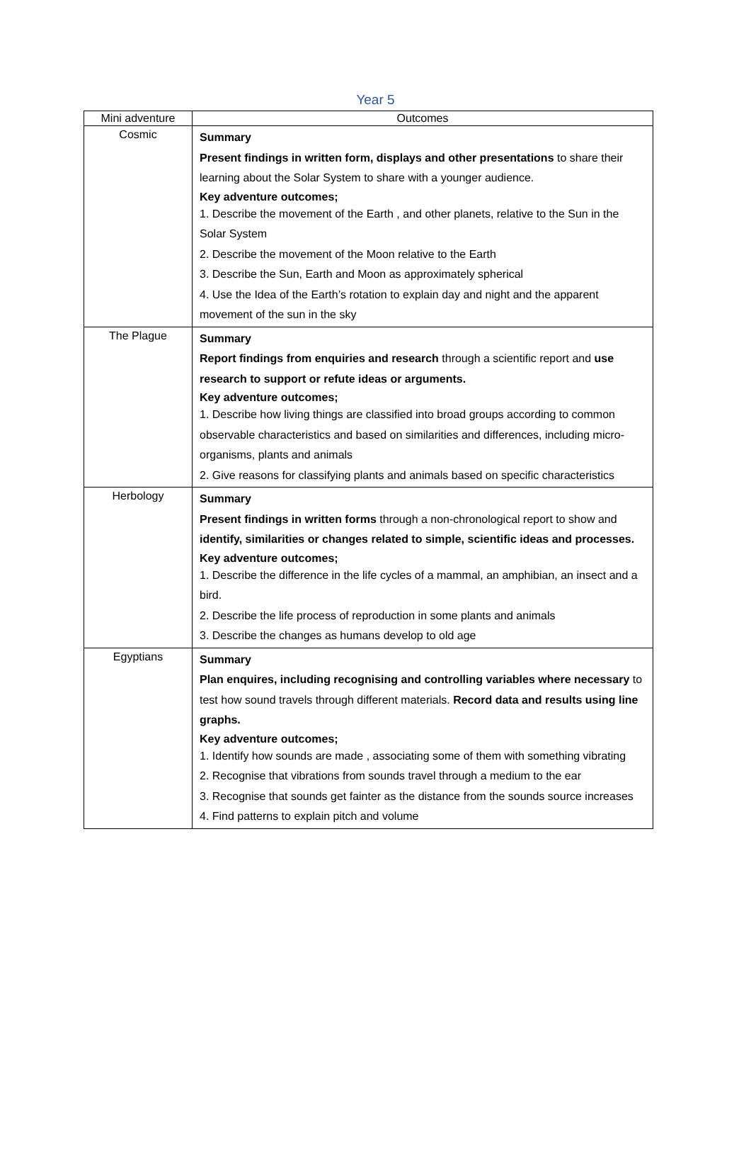Year 5
| Mini adventure | Outcomes |
| --- | --- |
| Cosmic | Summary Present findings in written form, displays and other presentations to share their learning about the Solar System to share with a younger audience. Key adventure outcomes; 1. Describe the movement of the Earth , and other planets, relative to the Sun in the Solar System 2. Describe the movement of the Moon relative to the Earth 3. Describe the Sun, Earth and Moon as approximately spherical 4. Use the Idea of the Earth’s rotation to explain day and night and the apparent movement of the sun in the sky |
| The Plague | Summary Report findings from enquiries and research through a scientific report and use research to support or refute ideas or arguments. Key adventure outcomes; 1. Describe how living things are classified into broad groups according to common observable characteristics and based on similarities and differences, including micro-organisms, plants and animals 2. Give reasons for classifying plants and animals based on specific characteristics |
| Herbology | Summary Present findings in written forms through a non-chronological report to show and identify, similarities or changes related to simple, scientific ideas and processes. Key adventure outcomes; 1. Describe the difference in the life cycles of a mammal, an amphibian, an insect and a bird. 2. Describe the life process of reproduction in some plants and animals 3. Describe the changes as humans develop to old age |
| Egyptians | Summary Plan enquires, including recognising and controlling variables where necessary to test how sound travels through different materials. Record data and results using line graphs. Key adventure outcomes; 1. Identify how sounds are made , associating some of them with something vibrating 2. Recognise that vibrations from sounds travel through a medium to the ear 3. Recognise that sounds get fainter as the distance from the sounds source increases 4. Find patterns to explain pitch and volume |